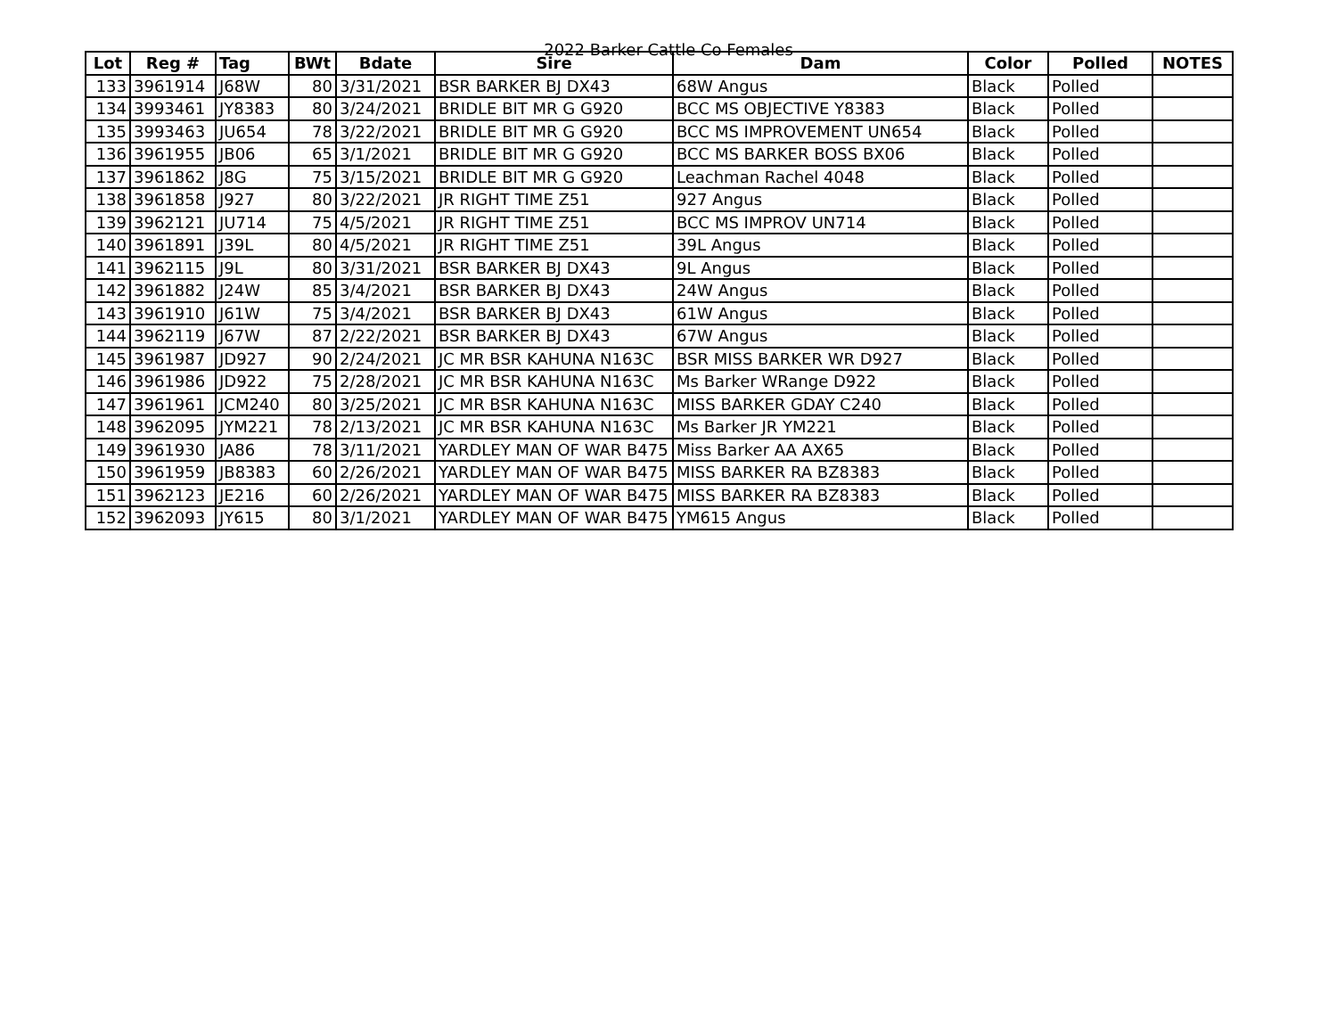2022 Barker Cattle Co Females
| Lot | Reg # | Tag | BWt | Bdate | Sire | Dam | Color | Polled | NOTES |
| --- | --- | --- | --- | --- | --- | --- | --- | --- | --- |
| 133 | 3961914 | J68W | 80 | 3/31/2021 | BSR BARKER BJ DX43 | 68W Angus | Black | Polled | |
| 134 | 3993461 | JY8383 | 80 | 3/24/2021 | BRIDLE BIT MR G G920 | BCC MS OBJECTIVE Y8383 | Black | Polled | |
| 135 | 3993463 | JU654 | 78 | 3/22/2021 | BRIDLE BIT MR G G920 | BCC MS IMPROVEMENT UN654 | Black | Polled | |
| 136 | 3961955 | JB06 | 65 | 3/1/2021 | BRIDLE BIT MR G G920 | BCC MS BARKER BOSS BX06 | Black | Polled | |
| 137 | 3961862 | J8G | 75 | 3/15/2021 | BRIDLE BIT MR G G920 | Leachman Rachel 4048 | Black | Polled | |
| 138 | 3961858 | J927 | 80 | 3/22/2021 | JR RIGHT TIME Z51 | 927 Angus | Black | Polled | |
| 139 | 3962121 | JU714 | 75 | 4/5/2021 | JR RIGHT TIME Z51 | BCC MS IMPROV UN714 | Black | Polled | |
| 140 | 3961891 | J39L | 80 | 4/5/2021 | JR RIGHT TIME Z51 | 39L Angus | Black | Polled | |
| 141 | 3962115 | J9L | 80 | 3/31/2021 | BSR BARKER BJ DX43 | 9L Angus | Black | Polled | |
| 142 | 3961882 | J24W | 85 | 3/4/2021 | BSR BARKER BJ DX43 | 24W Angus | Black | Polled | |
| 143 | 3961910 | J61W | 75 | 3/4/2021 | BSR BARKER BJ DX43 | 61W Angus | Black | Polled | |
| 144 | 3962119 | J67W | 87 | 2/22/2021 | BSR BARKER BJ DX43 | 67W Angus | Black | Polled | |
| 145 | 3961987 | JD927 | 90 | 2/24/2021 | JC MR BSR KAHUNA N163C | BSR MISS BARKER WR D927 | Black | Polled | |
| 146 | 3961986 | JD922 | 75 | 2/28/2021 | JC MR BSR KAHUNA N163C | Ms Barker WRange D922 | Black | Polled | |
| 147 | 3961961 | JCM240 | 80 | 3/25/2021 | JC MR BSR KAHUNA N163C | MISS BARKER GDAY C240 | Black | Polled | |
| 148 | 3962095 | JYM221 | 78 | 2/13/2021 | JC MR BSR KAHUNA N163C | Ms Barker JR YM221 | Black | Polled | |
| 149 | 3961930 | JA86 | 78 | 3/11/2021 | YARDLEY MAN OF WAR B475 | Miss Barker AA AX65 | Black | Polled | |
| 150 | 3961959 | JB8383 | 60 | 2/26/2021 | YARDLEY MAN OF WAR B475 | MISS BARKER RA BZ8383 | Black | Polled | |
| 151 | 3962123 | JE216 | 60 | 2/26/2021 | YARDLEY MAN OF WAR B475 | MISS BARKER RA BZ8383 | Black | Polled | |
| 152 | 3962093 | JY615 | 80 | 3/1/2021 | YARDLEY MAN OF WAR B475 | YM615 Angus | Black | Polled | |